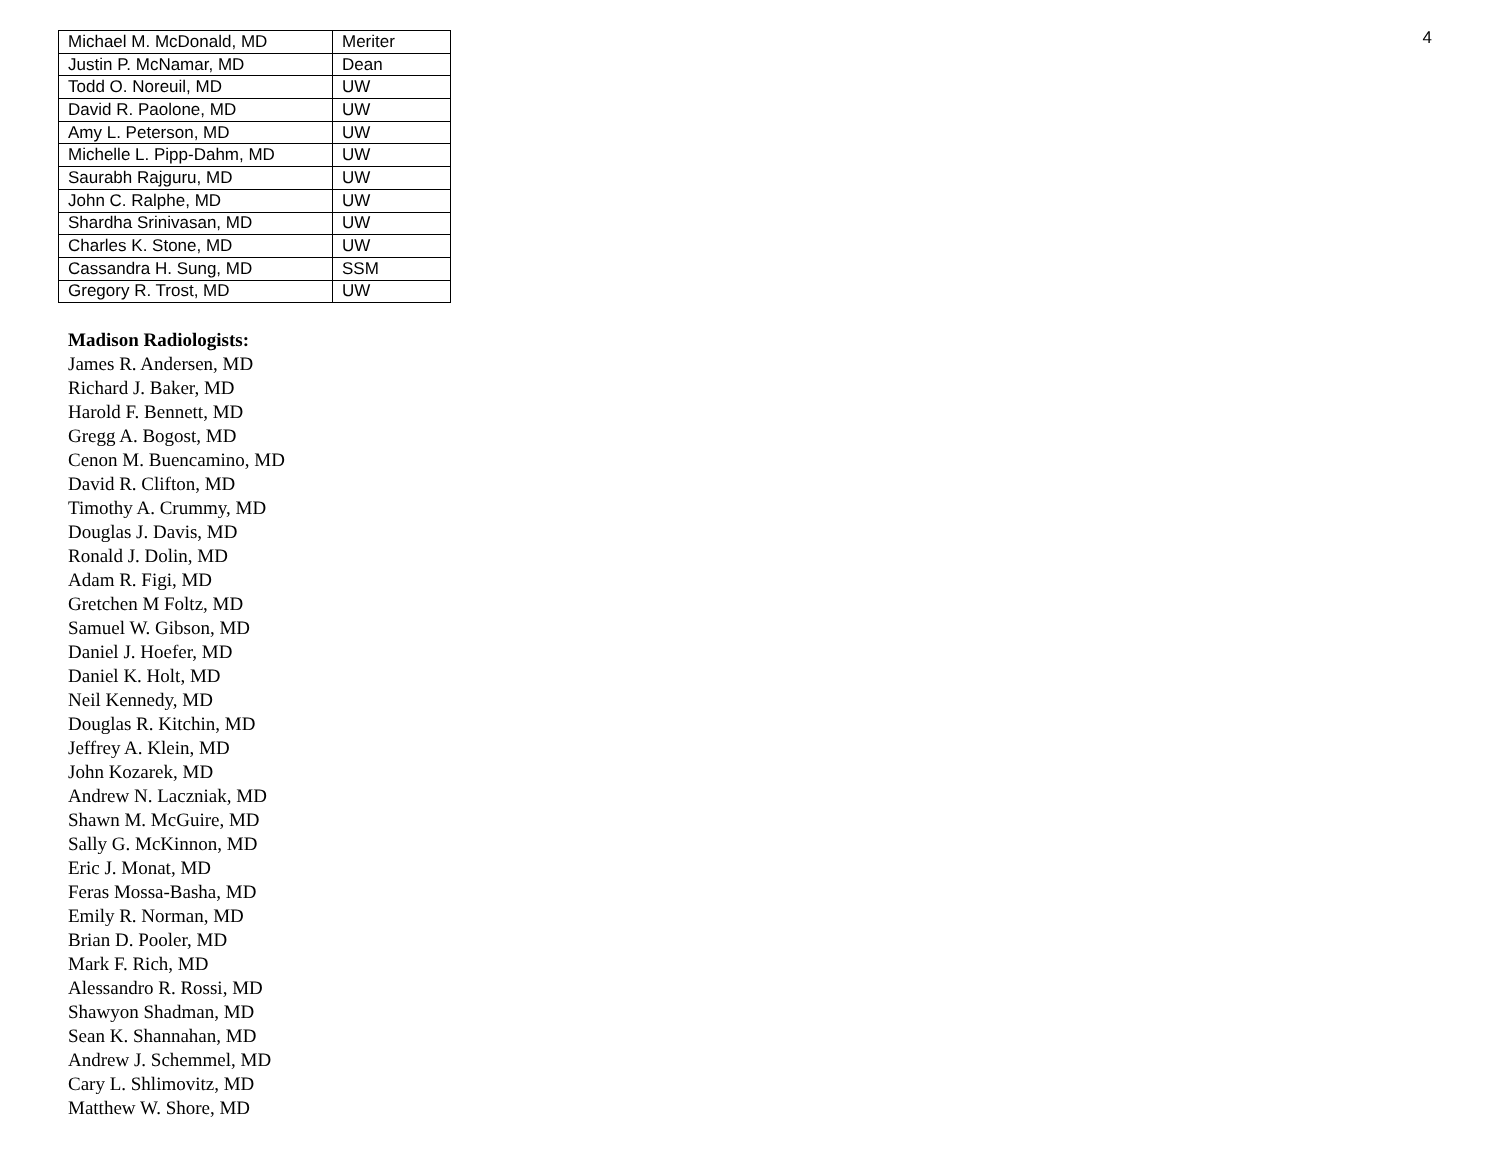4
| Michael M. McDonald, MD | Meriter |
| Justin P. McNamar, MD | Dean |
| Todd O. Noreuil, MD | UW |
| David R. Paolone, MD | UW |
| Amy L. Peterson, MD | UW |
| Michelle L. Pipp-Dahm, MD | UW |
| Saurabh Rajguru, MD | UW |
| John C. Ralphe, MD | UW |
| Shardha Srinivasan, MD | UW |
| Charles K. Stone, MD | UW |
| Cassandra H. Sung, MD | SSM |
| Gregory R. Trost, MD | UW |
Madison Radiologists:
James R. Andersen, MD
Richard J. Baker, MD
Harold F. Bennett, MD
Gregg A. Bogost, MD
Cenon M. Buencamino, MD
David R. Clifton, MD
Timothy A. Crummy, MD
Douglas J. Davis, MD
Ronald J. Dolin, MD
Adam R. Figi, MD
Gretchen M Foltz, MD
Samuel W. Gibson, MD
Daniel J. Hoefer, MD
Daniel K. Holt, MD
Neil Kennedy, MD
Douglas R. Kitchin, MD
Jeffrey A. Klein, MD
John Kozarek, MD
Andrew N. Laczniak, MD
Shawn M. McGuire, MD
Sally G. McKinnon, MD
Eric J. Monat, MD
Feras Mossa-Basha, MD
Emily R. Norman, MD
Brian D. Pooler, MD
Mark F. Rich, MD
Alessandro R. Rossi, MD
Shawyon Shadman, MD
Sean K. Shannahan, MD
Andrew J. Schemmel, MD
Cary L. Shlimovitz, MD
Matthew W. Shore, MD